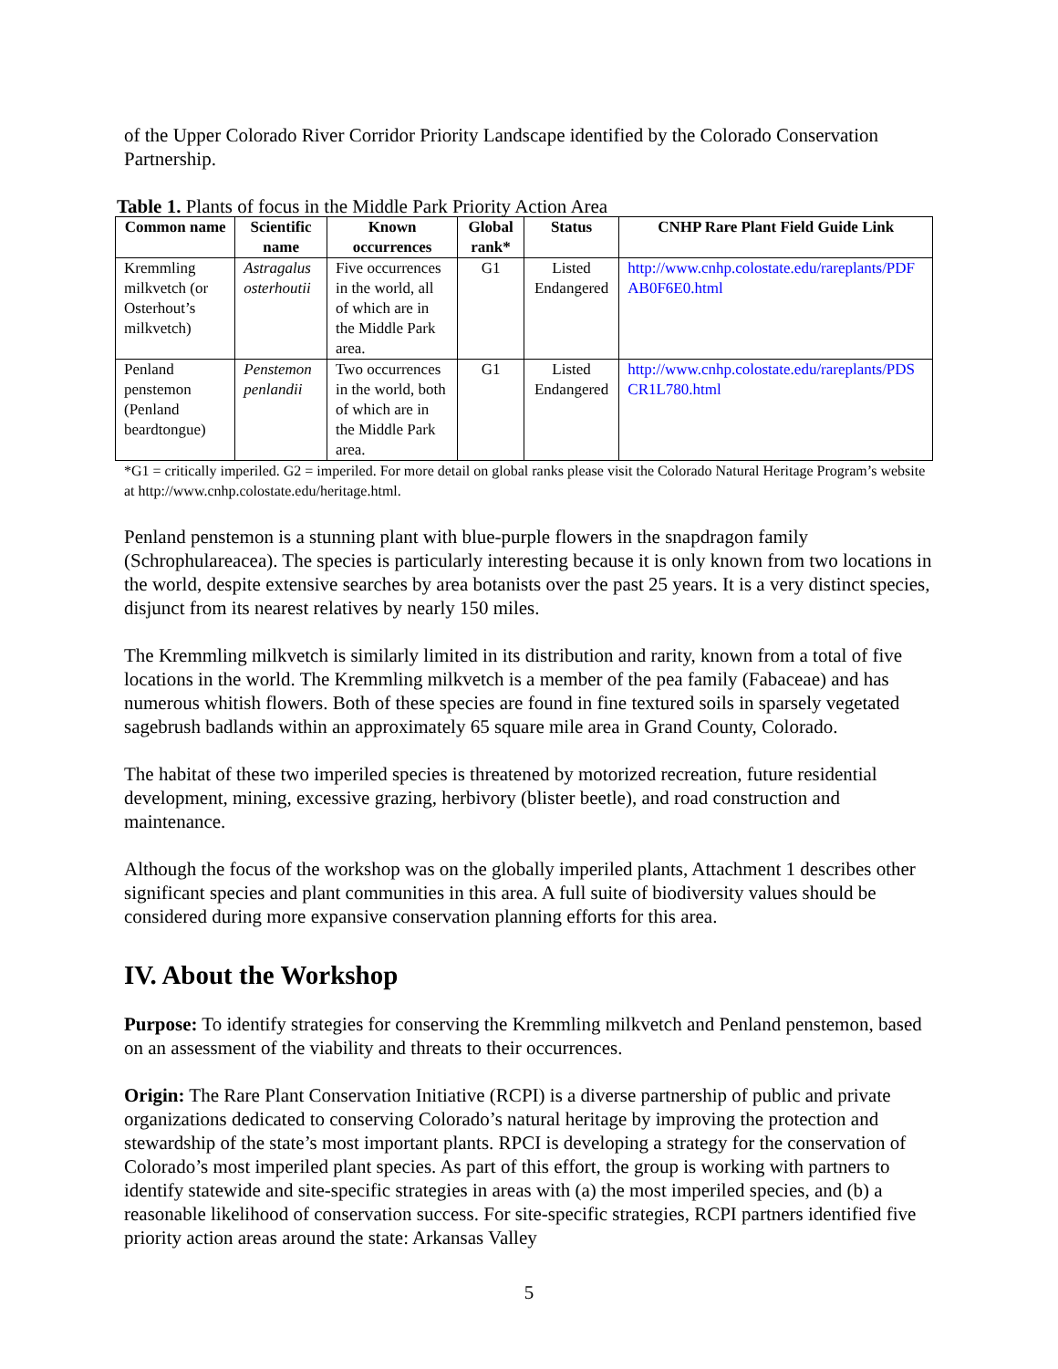of the Upper Colorado River Corridor Priority Landscape identified by the Colorado Conservation Partnership.
Table 1. Plants of focus in the Middle Park Priority Action Area
| Common name | Scientific name | Known occurrences | Global rank* | Status | CNHP Rare Plant Field Guide Link |
| --- | --- | --- | --- | --- | --- |
| Kremmling milkvetch (or Osterhout’s milkvetch) | Astragalus osterhoutii | Five occurrences in the world, all of which are in the Middle Park area. | G1 | Listed Endangered | http://www.cnhp.colostate.edu/rareplants/PDF AB0F6E0.html |
| Penland penstemon (Penland beardtongue) | Penstemon penlandii | Two occurrences in the world, both of which are in the Middle Park area. | G1 | Listed Endangered | http://www.cnhp.colostate.edu/rareplants/PDS CR1L780.html |
*G1 = critically imperiled. G2 = imperiled. For more detail on global ranks please visit the Colorado Natural Heritage Program’s website at http://www.cnhp.colostate.edu/heritage.html.
Penland penstemon is a stunning plant with blue-purple flowers in the snapdragon family (Schrophulareacea). The species is particularly interesting because it is only known from two locations in the world, despite extensive searches by area botanists over the past 25 years. It is a very distinct species, disjunct from its nearest relatives by nearly 150 miles.
The Kremmling milkvetch is similarly limited in its distribution and rarity, known from a total of five locations in the world. The Kremmling milkvetch is a member of the pea family (Fabaceae) and has numerous whitish flowers. Both of these species are found in fine textured soils in sparsely vegetated sagebrush badlands within an approximately 65 square mile area in Grand County, Colorado.
The habitat of these two imperiled species is threatened by motorized recreation, future residential development, mining, excessive grazing, herbivory (blister beetle), and road construction and maintenance.
Although the focus of the workshop was on the globally imperiled plants, Attachment 1 describes other significant species and plant communities in this area. A full suite of biodiversity values should be considered during more expansive conservation planning efforts for this area.
IV. About the Workshop
Purpose: To identify strategies for conserving the Kremmling milkvetch and Penland penstemon, based on an assessment of the viability and threats to their occurrences.
Origin: The Rare Plant Conservation Initiative (RCPI) is a diverse partnership of public and private organizations dedicated to conserving Colorado’s natural heritage by improving the protection and stewardship of the state’s most important plants. RPCI is developing a strategy for the conservation of Colorado’s most imperiled plant species. As part of this effort, the group is working with partners to identify statewide and site-specific strategies in areas with (a) the most imperiled species, and (b) a reasonable likelihood of conservation success. For site-specific strategies, RCPI partners identified five priority action areas around the state: Arkansas Valley
5